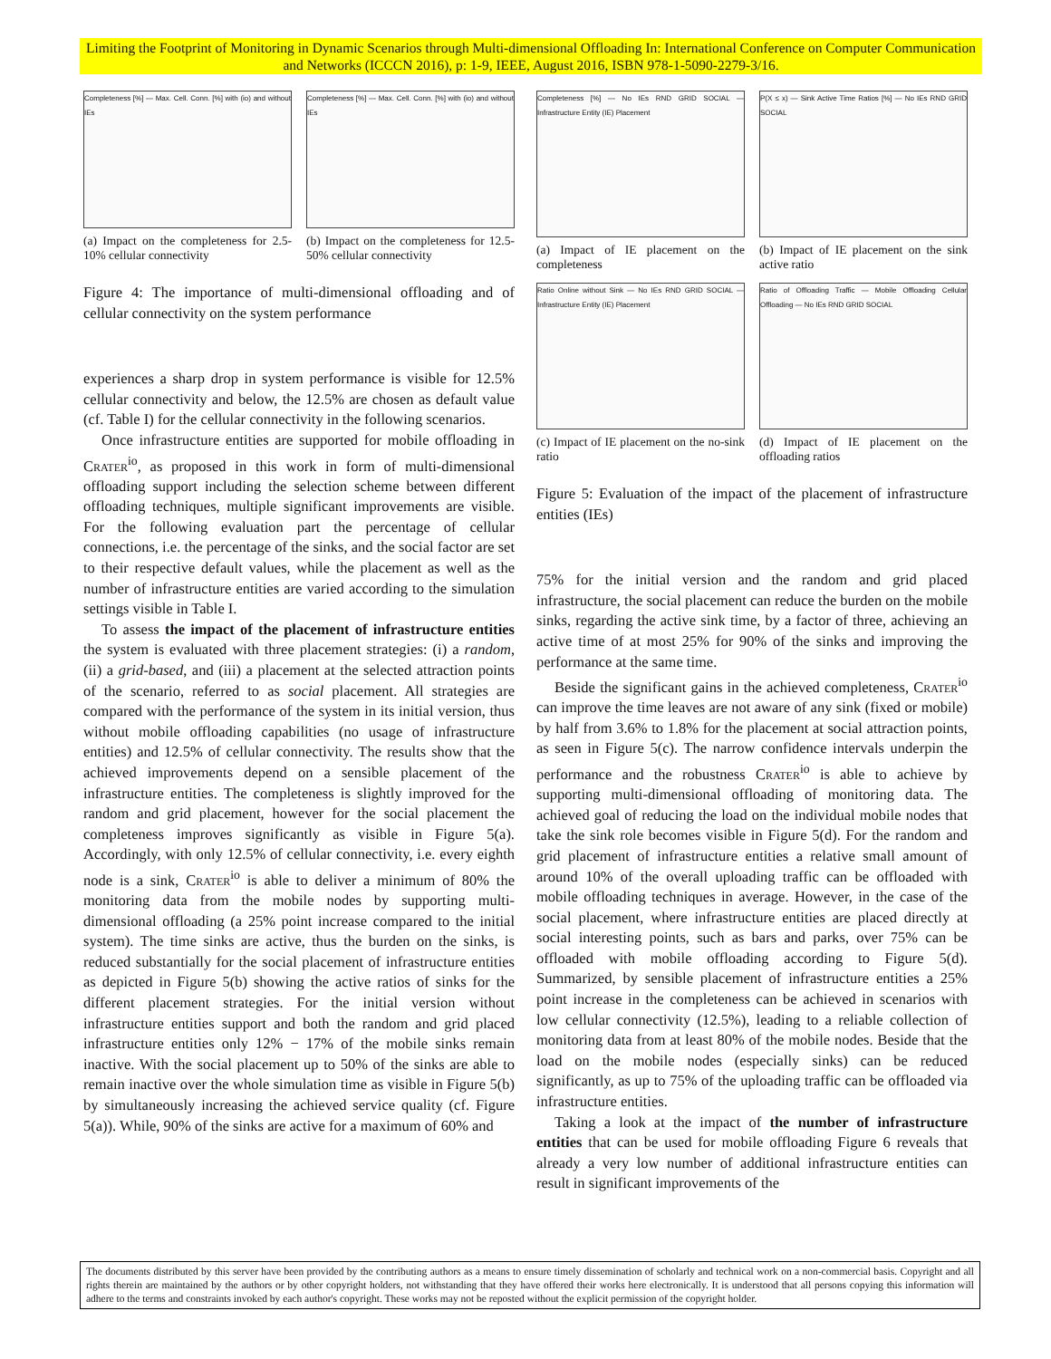Limiting the Footprint of Monitoring in Dynamic Scenarios through Multi-dimensional Offloading In: International Conference on Computer Communication and Networks (ICCCN 2016), p: 1-9, IEEE, August 2016, ISBN 978-1-5090-2279-3/16.
Completeness [%] — Max. Cell. Conn. [%] with (io) and without IEs
(a) Impact on the completeness for 2.5-10% cellular connectivity
Completeness [%] — Max. Cell. Conn. [%] with (io) and without IEs
(b) Impact on the completeness for 12.5-50% cellular connectivity
Figure 4: The importance of multi-dimensional offloading and of cellular connectivity on the system performance
experiences a sharp drop in system performance is visible for 12.5% cellular connectivity and below, the 12.5% are chosen as default value (cf. Table I) for the cellular connectivity in the following scenarios.
Once infrastructure entities are supported for mobile offloading in Crater<sup>io</sup>, as proposed in this work in form of multi-dimensional offloading support including the selection scheme between different offloading techniques, multiple significant improvements are visible. For the following evaluation part the percentage of cellular connections, i.e. the percentage of the sinks, and the social factor are set to their respective default values, while the placement as well as the number of infrastructure entities are varied according to the simulation settings visible in Table I.
To assess the impact of the placement of infrastructure entities the system is evaluated with three placement strategies: (i) a random, (ii) a grid-based, and (iii) a placement at the selected attraction points of the scenario, referred to as social placement. All strategies are compared with the performance of the system in its initial version, thus without mobile offloading capabilities (no usage of infrastructure entities) and 12.5% of cellular connectivity. The results show that the achieved improvements depend on a sensible placement of the infrastructure entities. The completeness is slightly improved for the random and grid placement, however for the social placement the completeness improves significantly as visible in Figure 5(a). Accordingly, with only 12.5% of cellular connectivity, i.e. every eighth node is a sink, Crater<sup>io</sup> is able to deliver a minimum of 80% the monitoring data from the mobile nodes by supporting multi-dimensional offloading (a 25% point increase compared to the initial system). The time sinks are active, thus the burden on the sinks, is reduced substantially for the social placement of infrastructure entities as depicted in Figure 5(b) showing the active ratios of sinks for the different placement strategies. For the initial version without infrastructure entities support and both the random and grid placed infrastructure entities only 12% − 17% of the mobile sinks remain inactive. With the social placement up to 50% of the sinks are able to remain inactive over the whole simulation time as visible in Figure 5(b) by simultaneously increasing the achieved service quality (cf. Figure 5(a)). While, 90% of the sinks are active for a maximum of 60% and
Completeness [%] — No IEs RND GRID SOCIAL — Infrastructure Entity (IE) Placement
(a) Impact of IE placement on the completeness
P(X ≤ x) — Sink Active Time Ratios [%] — No IEs RND GRID SOCIAL
(b) Impact of IE placement on the sink active ratio
Ratio Online without Sink — No IEs RND GRID SOCIAL — Infrastructure Entity (IE) Placement
(c) Impact of IE placement on the no-sink ratio
Ratio of Offloading Traffic — Mobile Offloading Cellular Offloading — No IEs RND GRID SOCIAL
(d) Impact of IE placement on the offloading ratios
Figure 5: Evaluation of the impact of the placement of infrastructure entities (IEs)
75% for the initial version and the random and grid placed infrastructure, the social placement can reduce the burden on the mobile sinks, regarding the active sink time, by a factor of three, achieving an active time of at most 25% for 90% of the sinks and improving the performance at the same time.
Beside the significant gains in the achieved completeness, Crater<sup>io</sup> can improve the time leaves are not aware of any sink (fixed or mobile) by half from 3.6% to 1.8% for the placement at social attraction points, as seen in Figure 5(c). The narrow confidence intervals underpin the performance and the robustness Crater<sup>io</sup> is able to achieve by supporting multi-dimensional offloading of monitoring data. The achieved goal of reducing the load on the individual mobile nodes that take the sink role becomes visible in Figure 5(d). For the random and grid placement of infrastructure entities a relative small amount of around 10% of the overall uploading traffic can be offloaded with mobile offloading techniques in average. However, in the case of the social placement, where infrastructure entities are placed directly at social interesting points, such as bars and parks, over 75% can be offloaded with mobile offloading according to Figure 5(d). Summarized, by sensible placement of infrastructure entities a 25% point increase in the completeness can be achieved in scenarios with low cellular connectivity (12.5%), leading to a reliable collection of monitoring data from at least 80% of the mobile nodes. Beside that the load on the mobile nodes (especially sinks) can be reduced significantly, as up to 75% of the uploading traffic can be offloaded via infrastructure entities.
Taking a look at the impact of the number of infrastructure entities that can be used for mobile offloading Figure 6 reveals that already a very low number of additional infrastructure entities can result in significant improvements of the
The documents distributed by this server have been provided by the contributing authors as a means to ensure timely dissemination of scholarly and technical work on a non-commercial basis. Copyright and all rights therein are maintained by the authors or by other copyright holders, not withstanding that they have offered their works here electronically. It is understood that all persons copying this information will adhere to the terms and constraints invoked by each author's copyright. These works may not be reposted without the explicit permission of the copyright holder.